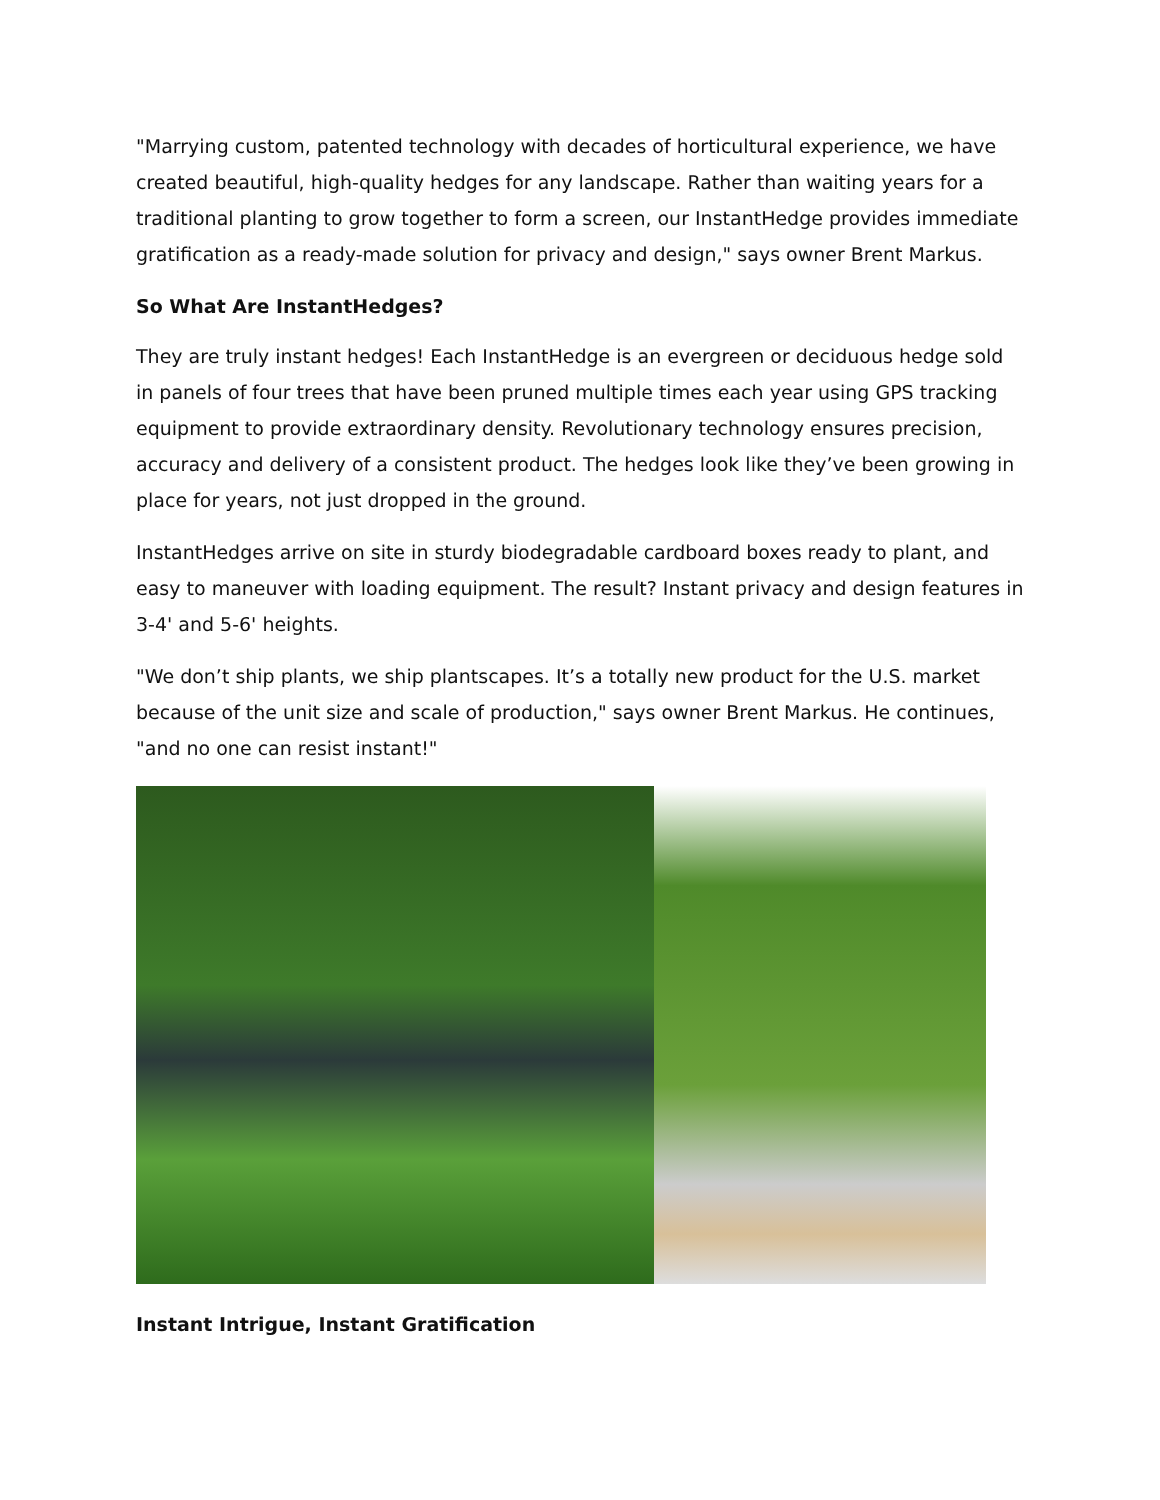"Marrying custom, patented technology with decades of horticultural experience, we have created beautiful, high-quality hedges for any landscape. Rather than waiting years for a traditional planting to grow together to form a screen, our InstantHedge provides immediate gratification as a ready-made solution for privacy and design," says owner Brent Markus.
So What Are InstantHedges?
They are truly instant hedges! Each InstantHedge is an evergreen or deciduous hedge sold in panels of four trees that have been pruned multiple times each year using GPS tracking equipment to provide extraordinary density. Revolutionary technology ensures precision, accuracy and delivery of a consistent product. The hedges look like they’ve been growing in place for years, not just dropped in the ground.
InstantHedges arrive on site in sturdy biodegradable cardboard boxes ready to plant, and easy to maneuver with loading equipment. The result? Instant privacy and design features in 3-4' and 5-6' heights.
"We don’t ship plants, we ship plantscapes. It’s a totally new product for the U.S. market because of the unit size and scale of production," says owner Brent Markus. He continues, "and no one can resist instant!"
Instant Intrigue, Instant Gratification